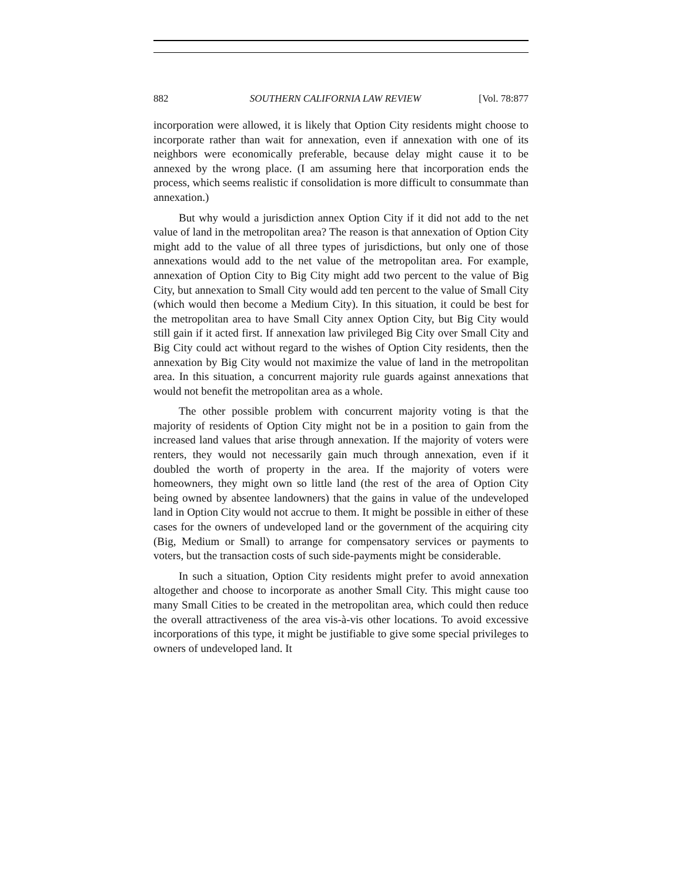882 SOUTHERN CALIFORNIA LAW REVIEW [Vol. 78:877
incorporation were allowed, it is likely that Option City residents might choose to incorporate rather than wait for annexation, even if annexation with one of its neighbors were economically preferable, because delay might cause it to be annexed by the wrong place. (I am assuming here that incorporation ends the process, which seems realistic if consolidation is more difficult to consummate than annexation.)
But why would a jurisdiction annex Option City if it did not add to the net value of land in the metropolitan area? The reason is that annexation of Option City might add to the value of all three types of jurisdictions, but only one of those annexations would add to the net value of the metropolitan area. For example, annexation of Option City to Big City might add two percent to the value of Big City, but annexation to Small City would add ten percent to the value of Small City (which would then become a Medium City). In this situation, it could be best for the metropolitan area to have Small City annex Option City, but Big City would still gain if it acted first. If annexation law privileged Big City over Small City and Big City could act without regard to the wishes of Option City residents, then the annexation by Big City would not maximize the value of land in the metropolitan area. In this situation, a concurrent majority rule guards against annexations that would not benefit the metropolitan area as a whole.
The other possible problem with concurrent majority voting is that the majority of residents of Option City might not be in a position to gain from the increased land values that arise through annexation. If the majority of voters were renters, they would not necessarily gain much through annexation, even if it doubled the worth of property in the area. If the majority of voters were homeowners, they might own so little land (the rest of the area of Option City being owned by absentee landowners) that the gains in value of the undeveloped land in Option City would not accrue to them. It might be possible in either of these cases for the owners of undeveloped land or the government of the acquiring city (Big, Medium or Small) to arrange for compensatory services or payments to voters, but the transaction costs of such side-payments might be considerable.
In such a situation, Option City residents might prefer to avoid annexation altogether and choose to incorporate as another Small City. This might cause too many Small Cities to be created in the metropolitan area, which could then reduce the overall attractiveness of the area vis-à-vis other locations. To avoid excessive incorporations of this type, it might be justifiable to give some special privileges to owners of undeveloped land. It